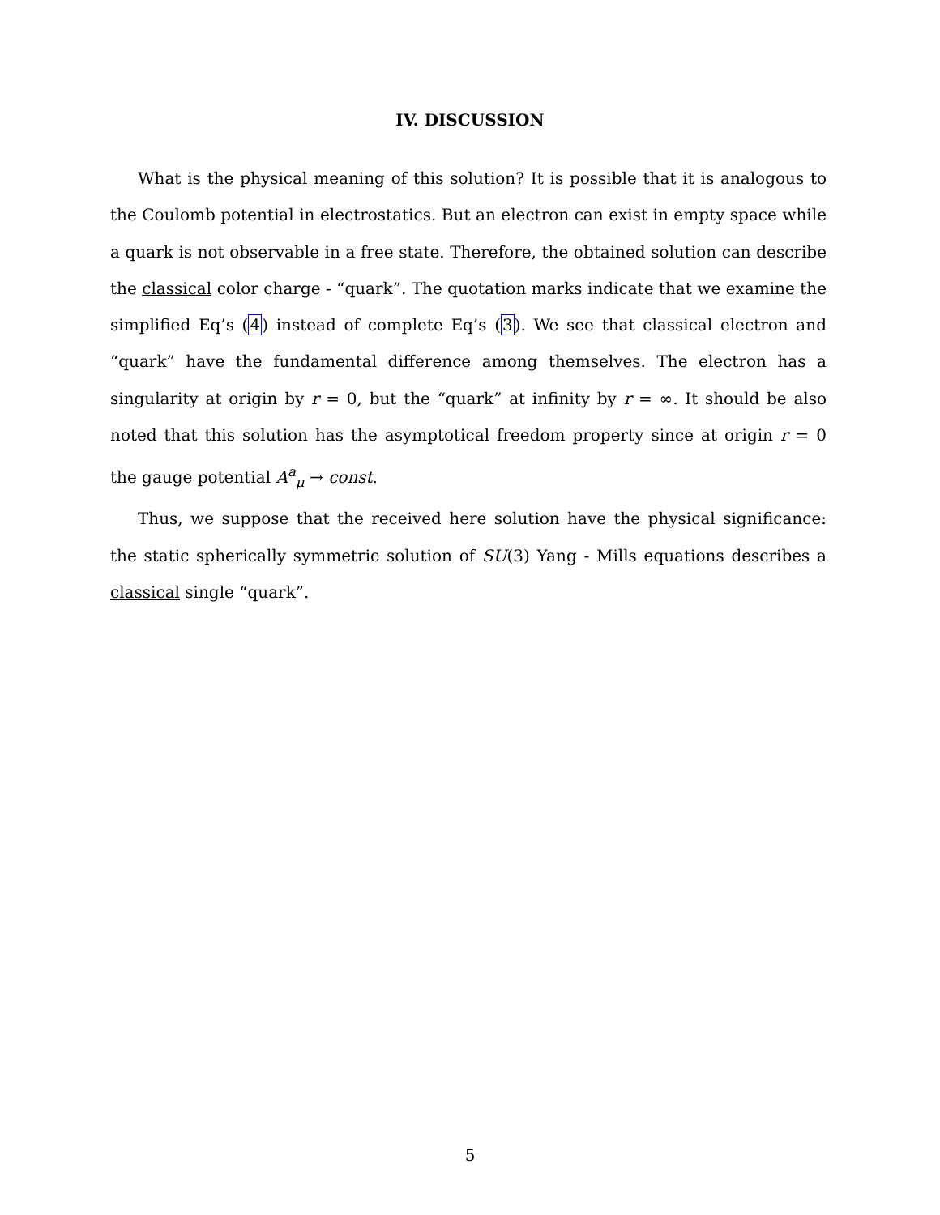IV. DISCUSSION
What is the physical meaning of this solution? It is possible that it is analogous to the Coulomb potential in electrostatics. But an electron can exist in empty space while a quark is not observable in a free state. Therefore, the obtained solution can describe the classical color charge - “quark”. The quotation marks indicate that we examine the simplified Eq’s (4) instead of complete Eq’s (3). We see that classical electron and “quark” have the fundamental difference among themselves. The electron has a singularity at origin by r = 0, but the “quark” at infinity by r = ∞. It should be also noted that this solution has the asymptotical freedom property since at origin r = 0 the gauge potential A<sup>a</sup><sub>μ</sub> → const.
Thus, we suppose that the received here solution have the physical significance: the static spherically symmetric solution of SU(3) Yang - Mills equations describes a classical single “quark”.
5